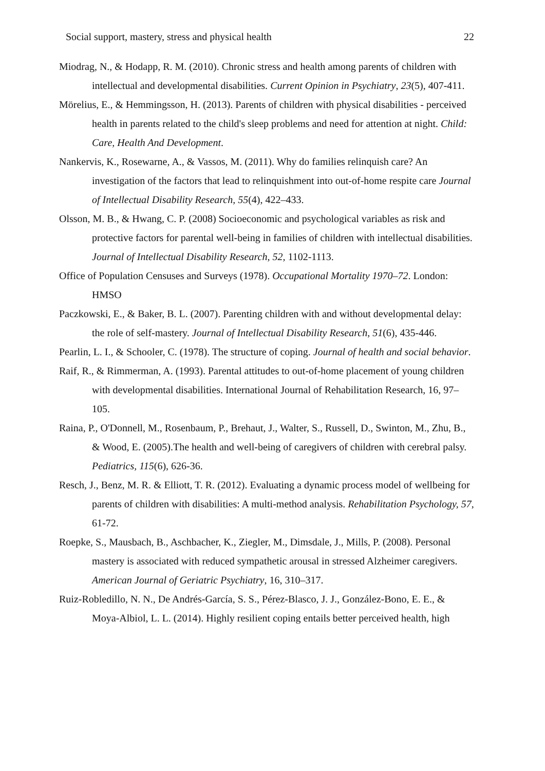Social support, mastery, stress and physical health 22
Miodrag, N., & Hodapp, R. M. (2010). Chronic stress and health among parents of children with intellectual and developmental disabilities. Current Opinion in Psychiatry, 23(5), 407-411.
Mörelius, E., & Hemmingsson, H. (2013). Parents of children with physical disabilities - perceived health in parents related to the child's sleep problems and need for attention at night. Child: Care, Health And Development.
Nankervis, K., Rosewarne, A., & Vassos, M. (2011). Why do families relinquish care? An investigation of the factors that lead to relinquishment into out-of-home respite care Journal of Intellectual Disability Research, 55(4), 422–433.
Olsson, M. B., & Hwang, C. P. (2008) Socioeconomic and psychological variables as risk and protective factors for parental well-being in families of children with intellectual disabilities. Journal of Intellectual Disability Research, 52, 1102-1113.
Office of Population Censuses and Surveys (1978). Occupational Mortality 1970–72. London: HMSO
Paczkowski, E., & Baker, B. L. (2007). Parenting children with and without developmental delay: the role of self-mastery. Journal of Intellectual Disability Research, 51(6), 435-446.
Pearlin, L. I., & Schooler, C. (1978). The structure of coping. Journal of health and social behavior.
Raif, R., & Rimmerman, A. (1993). Parental attitudes to out-of-home placement of young children with developmental disabilities. International Journal of Rehabilitation Research, 16, 97–105.
Raina, P., O'Donnell, M., Rosenbaum, P., Brehaut, J., Walter, S., Russell, D., Swinton, M., Zhu, B., & Wood, E. (2005).The health and well-being of caregivers of children with cerebral palsy. Pediatrics, 115(6), 626-36.
Resch, J., Benz, M. R. & Elliott, T. R. (2012). Evaluating a dynamic process model of wellbeing for parents of children with disabilities: A multi-method analysis. Rehabilitation Psychology, 57, 61-72.
Roepke, S., Mausbach, B., Aschbacher, K., Ziegler, M., Dimsdale, J., Mills, P. (2008). Personal mastery is associated with reduced sympathetic arousal in stressed Alzheimer caregivers. American Journal of Geriatric Psychiatry, 16, 310–317.
Ruiz-Robledillo, N. N., De Andrés-García, S. S., Pérez-Blasco, J. J., González-Bono, E. E., & Moya-Albiol, L. L. (2014). Highly resilient coping entails better perceived health, high